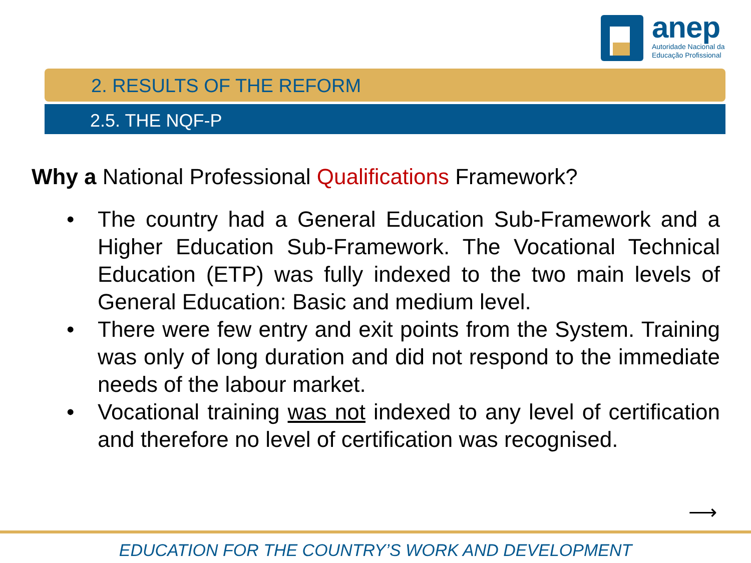anep
Autoridade Nacional da
Educação Profissional
2. RESULTS OF THE REFORM
2.5. THE NQF-P
Why a National Professional Qualifications Framework?
• The country had a General Education Sub-Framework and a Higher Education Sub-Framework. The Vocational Technical Education (ETP) was fully indexed to the two main levels of General Education: Basic and medium level.
• There were few entry and exit points from the System. Training was only of long duration and did not respond to the immediate needs of the labour market.
• Vocational training was not indexed to any level of certification and therefore no level of certification was recognised.
⟶
EDUCATION FOR THE COUNTRY’S WORK AND DEVELOPMENT